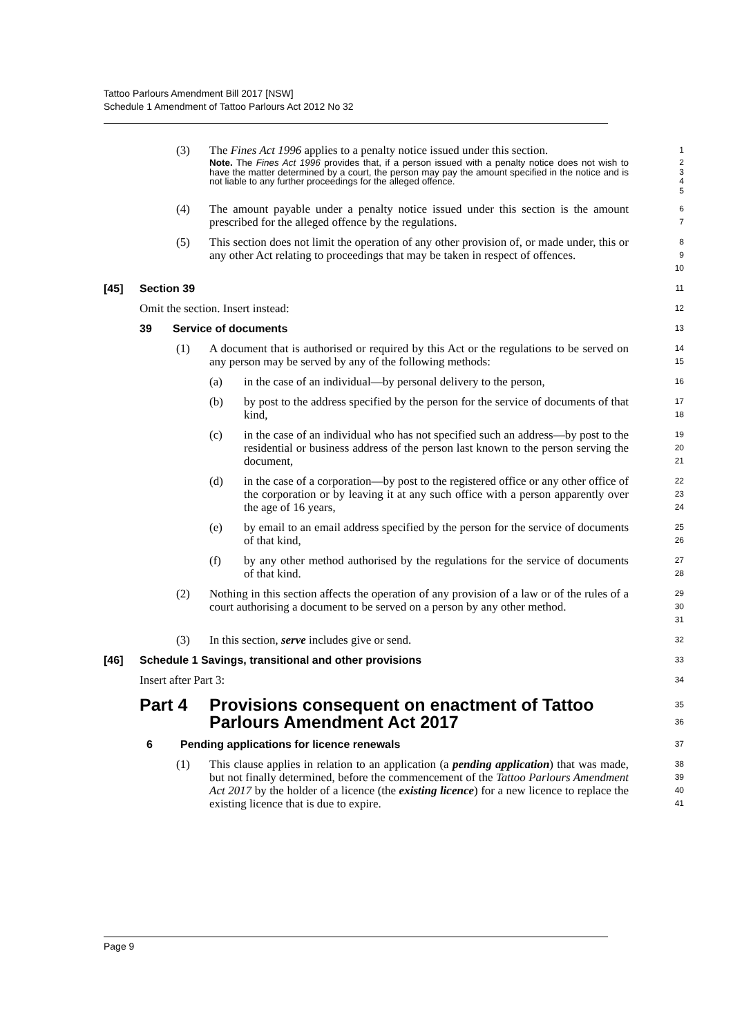Tattoo Parlours Amendment Bill 2017 [NSW]
Schedule 1 Amendment of Tattoo Parlours Act 2012 No 32
(3) The Fines Act 1996 applies to a penalty notice issued under this section. 1
Note. The Fines Act 1996 provides that, if a person issued with a penalty notice does not wish to have the matter determined by a court, the person may pay the amount specified in the notice and is not liable to any further proceedings for the alleged offence. 2
3
4
5
(4) The amount payable under a penalty notice issued under this section is the amount prescribed for the alleged offence by the regulations. 6
7
(5) This section does not limit the operation of any other provision of, or made under, this or any other Act relating to proceedings that may be taken in respect of offences. 8
9
10
[45] Section 39 11
Omit the section. Insert instead: 12
39 Service of documents 13
(1) A document that is authorised or required by this Act or the regulations to be served on any person may be served by any of the following methods: 14
15
(a) in the case of an individual—by personal delivery to the person, 16
(b) by post to the address specified by the person for the service of documents of that kind, 17
18
(c) in the case of an individual who has not specified such an address—by post to the residential or business address of the person last known to the person serving the document, 19
20
21
(d) in the case of a corporation—by post to the registered office or any other office of the corporation or by leaving it at any such office with a person apparently over the age of 16 years, 22
23
24
(e) by email to an email address specified by the person for the service of documents of that kind, 25
26
(f) by any other method authorised by the regulations for the service of documents of that kind. 27
28
(2) Nothing in this section affects the operation of any provision of a law or of the rules of a court authorising a document to be served on a person by any other method. 29
30
31
(3) In this section, serve includes give or send. 32
[46] Schedule 1 Savings, transitional and other provisions 33
Insert after Part 3: 34
Part 4 Provisions consequent on enactment of Tattoo Parlours Amendment Act 2017 35
36
6 Pending applications for licence renewals 37
(1) This clause applies in relation to an application (a pending application) that was made, but not finally determined, before the commencement of the Tattoo Parlours Amendment Act 2017 by the holder of a licence (the existing licence) for a new licence to replace the existing licence that is due to expire. 38
39
40
41
Page 9